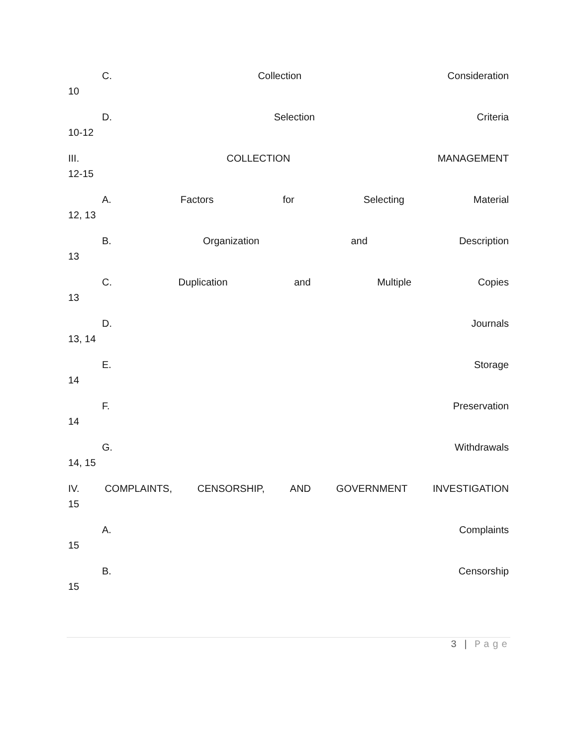C. Collection Consideration
10
D. Selection Criteria
10-12
III. COLLECTION MANAGEMENT
12-15
A. Factors for Selecting Material
12, 13
B. Organization and Description
13
C. Duplication and Multiple Copies
13
D. Journals
13, 14
E. Storage
14
F. Preservation
14
G. Withdrawals
14, 15
IV. COMPLAINTS, CENSORSHIP, AND GOVERNMENT INVESTIGATION
15
A. Complaints
15
B. Censorship
15
3 | Page